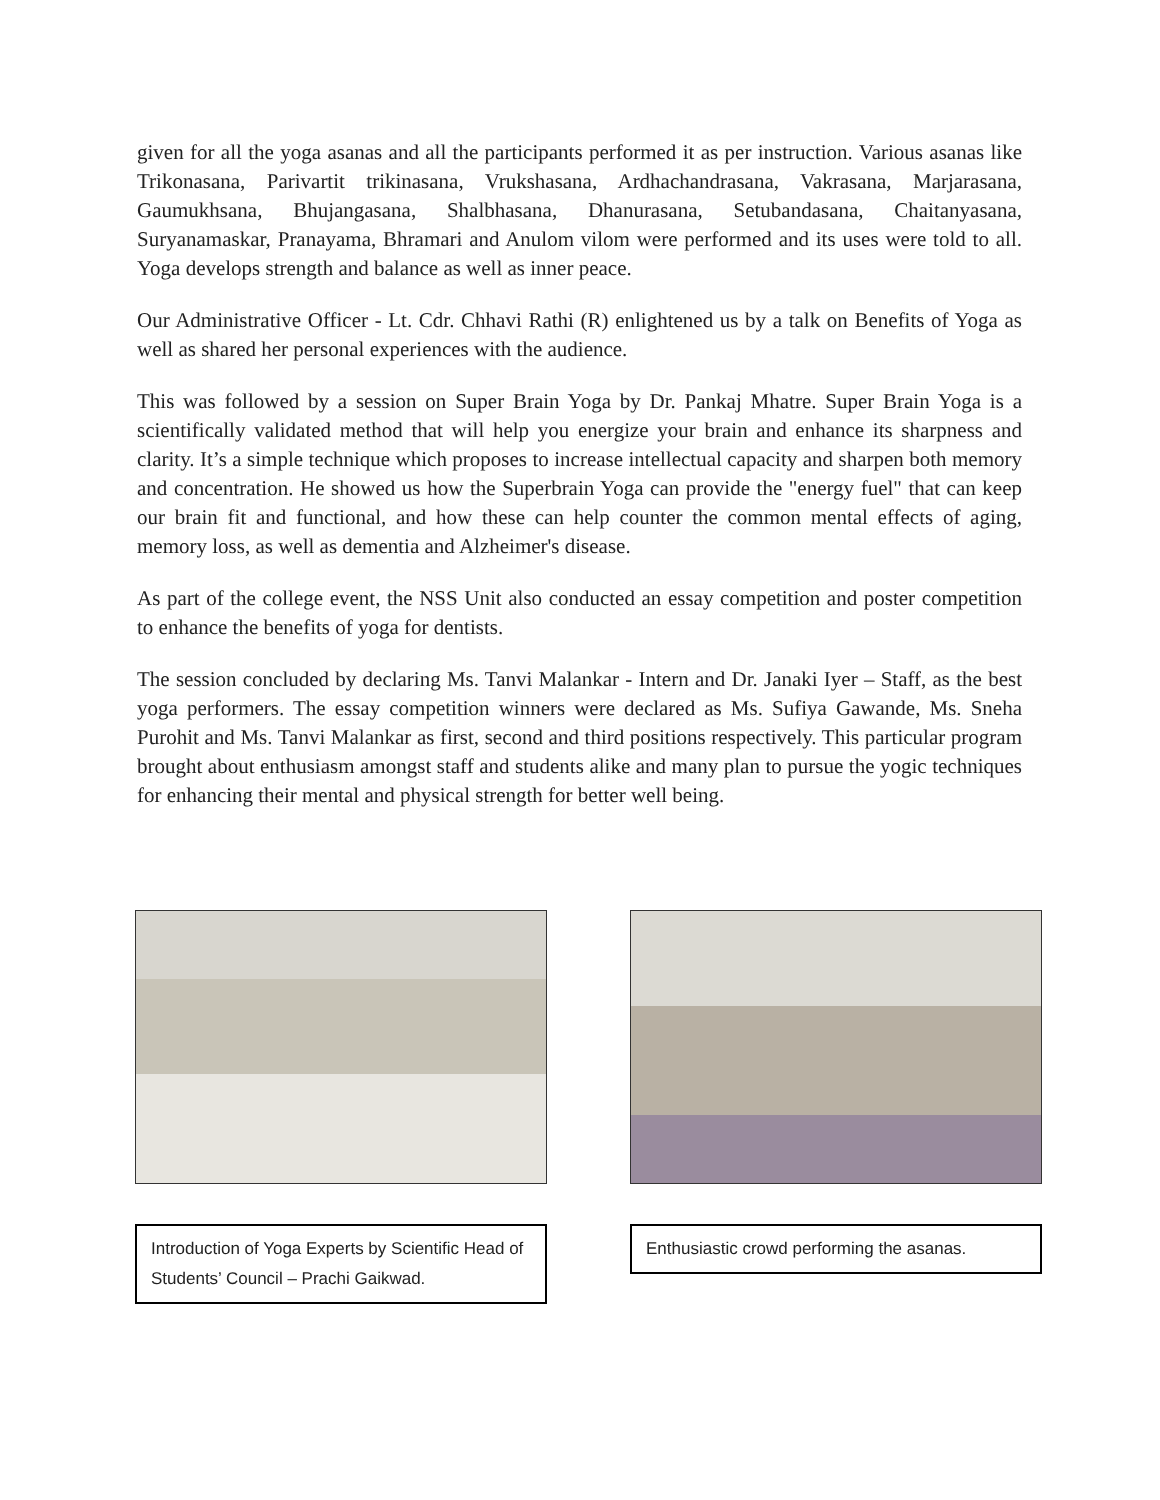given for all the yoga asanas and all the participants performed it as per instruction. Various asanas like Trikonasana, Parivartit trikinasana, Vrukshasana, Ardhachandrasana, Vakrasana, Marjarasana, Gaumukhsana, Bhujangasana, Shalbhasana, Dhanurasana, Setubandasana, Chaitanyasana, Suryanamaskar, Pranayama, Bhramari and Anulom vilom were performed and its uses were told to all. Yoga develops strength and balance as well as inner peace.
Our Administrative Officer - Lt. Cdr. Chhavi Rathi (R) enlightened us by a talk on Benefits of Yoga as well as shared her personal experiences with the audience.
This was followed by a session on Super Brain Yoga by Dr. Pankaj Mhatre. Super Brain Yoga is a scientifically validated method that will help you energize your brain and enhance its sharpness and clarity. It’s a simple technique which proposes to increase intellectual capacity and sharpen both memory and concentration. He showed us how the Superbrain Yoga can provide the "energy fuel" that can keep our brain fit and functional, and how these can help counter the common mental effects of aging, memory loss, as well as dementia and Alzheimer's disease.
As part of the college event, the NSS Unit also conducted an essay competition and poster competition to enhance the benefits of yoga for dentists.
The session concluded by declaring Ms. Tanvi Malankar - Intern and Dr. Janaki Iyer – Staff, as the best yoga performers. The essay competition winners were declared as Ms. Sufiya Gawande, Ms. Sneha Purohit and Ms. Tanvi Malankar as first, second and third positions respectively. This particular program brought about enthusiasm amongst staff and students alike and many plan to pursue the yogic techniques for enhancing their mental and physical strength for better well being.
Introduction of Yoga Experts by Scientific Head of Students’ Council – Prachi Gaikwad.
Enthusiastic crowd performing the asanas.